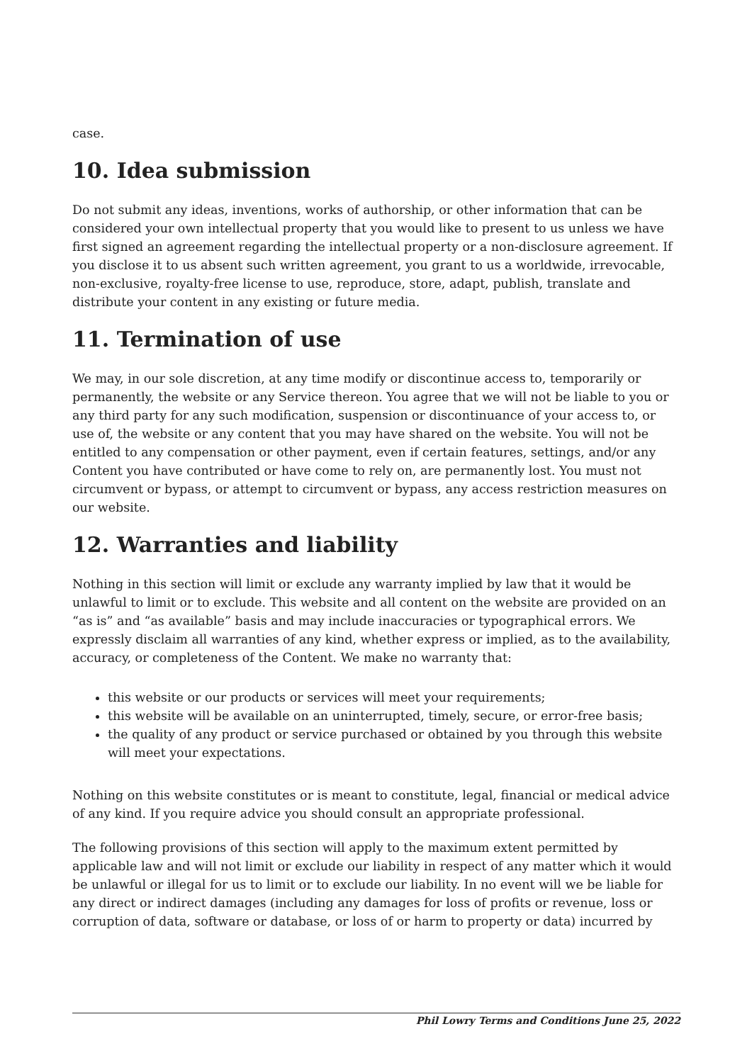case.
10. Idea submission
Do not submit any ideas, inventions, works of authorship, or other information that can be considered your own intellectual property that you would like to present to us unless we have first signed an agreement regarding the intellectual property or a non-disclosure agreement. If you disclose it to us absent such written agreement, you grant to us a worldwide, irrevocable, non-exclusive, royalty-free license to use, reproduce, store, adapt, publish, translate and distribute your content in any existing or future media.
11. Termination of use
We may, in our sole discretion, at any time modify or discontinue access to, temporarily or permanently, the website or any Service thereon. You agree that we will not be liable to you or any third party for any such modification, suspension or discontinuance of your access to, or use of, the website or any content that you may have shared on the website. You will not be entitled to any compensation or other payment, even if certain features, settings, and/or any Content you have contributed or have come to rely on, are permanently lost. You must not circumvent or bypass, or attempt to circumvent or bypass, any access restriction measures on our website.
12. Warranties and liability
Nothing in this section will limit or exclude any warranty implied by law that it would be unlawful to limit or to exclude. This website and all content on the website are provided on an “as is” and “as available” basis and may include inaccuracies or typographical errors. We expressly disclaim all warranties of any kind, whether express or implied, as to the availability, accuracy, or completeness of the Content. We make no warranty that:
this website or our products or services will meet your requirements;
this website will be available on an uninterrupted, timely, secure, or error-free basis;
the quality of any product or service purchased or obtained by you through this website will meet your expectations.
Nothing on this website constitutes or is meant to constitute, legal, financial or medical advice of any kind. If you require advice you should consult an appropriate professional.
The following provisions of this section will apply to the maximum extent permitted by applicable law and will not limit or exclude our liability in respect of any matter which it would be unlawful or illegal for us to limit or to exclude our liability. In no event will we be liable for any direct or indirect damages (including any damages for loss of profits or revenue, loss or corruption of data, software or database, or loss of or harm to property or data) incurred by
Phil Lowry Terms and Conditions June 25, 2022